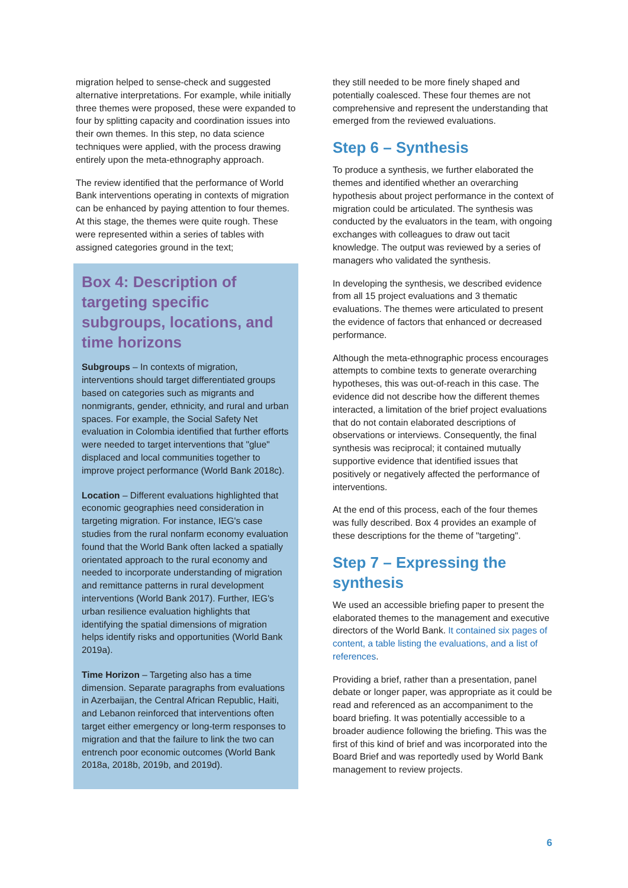migration helped to sense-check and suggested alternative interpretations. For example, while initially three themes were proposed, these were expanded to four by splitting capacity and coordination issues into their own themes. In this step, no data science techniques were applied, with the process drawing entirely upon the meta-ethnography approach.
The review identified that the performance of World Bank interventions operating in contexts of migration can be enhanced by paying attention to four themes. At this stage, the themes were quite rough. These were represented within a series of tables with assigned categories ground in the text;
Box 4: Description of targeting specific subgroups, locations, and time horizons
Subgroups – In contexts of migration, interventions should target differentiated groups based on categories such as migrants and nonmigrants, gender, ethnicity, and rural and urban spaces. For example, the Social Safety Net evaluation in Colombia identified that further efforts were needed to target interventions that "glue" displaced and local communities together to improve project performance (World Bank 2018c).
Location – Different evaluations highlighted that economic geographies need consideration in targeting migration. For instance, IEG's case studies from the rural nonfarm economy evaluation found that the World Bank often lacked a spatially orientated approach to the rural economy and needed to incorporate understanding of migration and remittance patterns in rural development interventions (World Bank 2017). Further, IEG's urban resilience evaluation highlights that identifying the spatial dimensions of migration helps identify risks and opportunities (World Bank 2019a).
Time Horizon – Targeting also has a time dimension. Separate paragraphs from evaluations in Azerbaijan, the Central African Republic, Haiti, and Lebanon reinforced that interventions often target either emergency or long-term responses to migration and that the failure to link the two can entrench poor economic outcomes (World Bank 2018a, 2018b, 2019b, and 2019d).
they still needed to be more finely shaped and potentially coalesced. These four themes are not comprehensive and represent the understanding that emerged from the reviewed evaluations.
Step 6 – Synthesis
To produce a synthesis, we further elaborated the themes and identified whether an overarching hypothesis about project performance in the context of migration could be articulated. The synthesis was conducted by the evaluators in the team, with ongoing exchanges with colleagues to draw out tacit knowledge. The output was reviewed by a series of managers who validated the synthesis.
In developing the synthesis, we described evidence from all 15 project evaluations and 3 thematic evaluations. The themes were articulated to present the evidence of factors that enhanced or decreased performance.
Although the meta-ethnographic process encourages attempts to combine texts to generate overarching hypotheses, this was out-of-reach in this case. The evidence did not describe how the different themes interacted, a limitation of the brief project evaluations that do not contain elaborated descriptions of observations or interviews. Consequently, the final synthesis was reciprocal; it contained mutually supportive evidence that identified issues that positively or negatively affected the performance of interventions.
At the end of this process, each of the four themes was fully described. Box 4 provides an example of these descriptions for the theme of "targeting".
Step 7 – Expressing the synthesis
We used an accessible briefing paper to present the elaborated themes to the management and executive directors of the World Bank. It contained six pages of content, a table listing the evaluations, and a list of references.
Providing a brief, rather than a presentation, panel debate or longer paper, was appropriate as it could be read and referenced as an accompaniment to the board briefing. It was potentially accessible to a broader audience following the briefing. This was the first of this kind of brief and was incorporated into the Board Brief and was reportedly used by World Bank management to review projects.
6